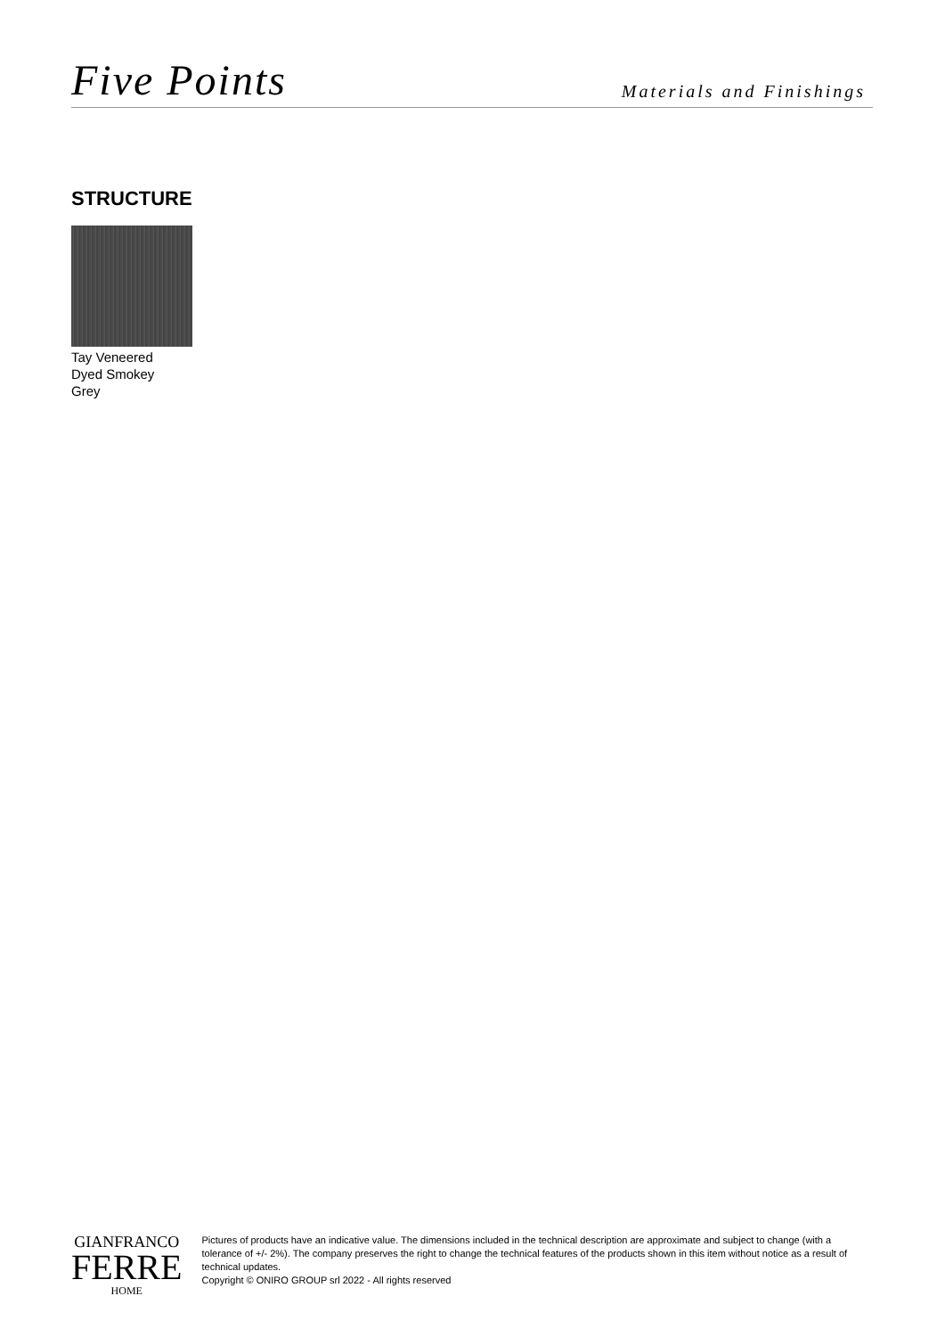Five Points
Materials and Finishings
STRUCTURE
Tay Veneered
Dyed Smokey
Grey
GIANFRANCO
FERRE
HOME
Pictures of products have an indicative value. The dimensions included in the technical description are approximate and subject to change (with a tolerance of +/- 2%). The company preserves the right to change the technical features of the products shown in this item without notice as a result of technical updates.
Copyright © ONIRO GROUP srl 2022 - All rights reserved